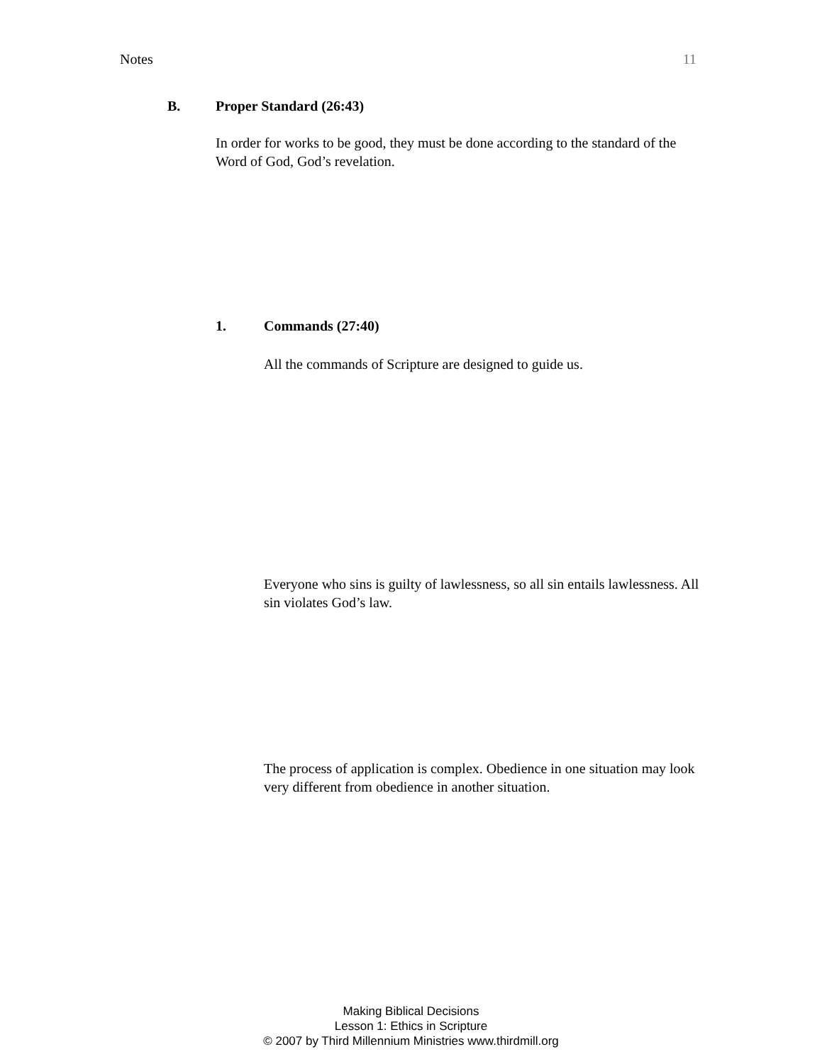Notes 11
B. Proper Standard (26:43)
In order for works to be good, they must be done according to the standard of the Word of God, God’s revelation.
1. Commands (27:40)
All the commands of Scripture are designed to guide us.
Everyone who sins is guilty of lawlessness, so all sin entails lawlessness. All sin violates God’s law.
The process of application is complex. Obedience in one situation may look very different from obedience in another situation.
Making Biblical Decisions
Lesson 1: Ethics in Scripture
© 2007 by Third Millennium Ministries www.thirdmill.org